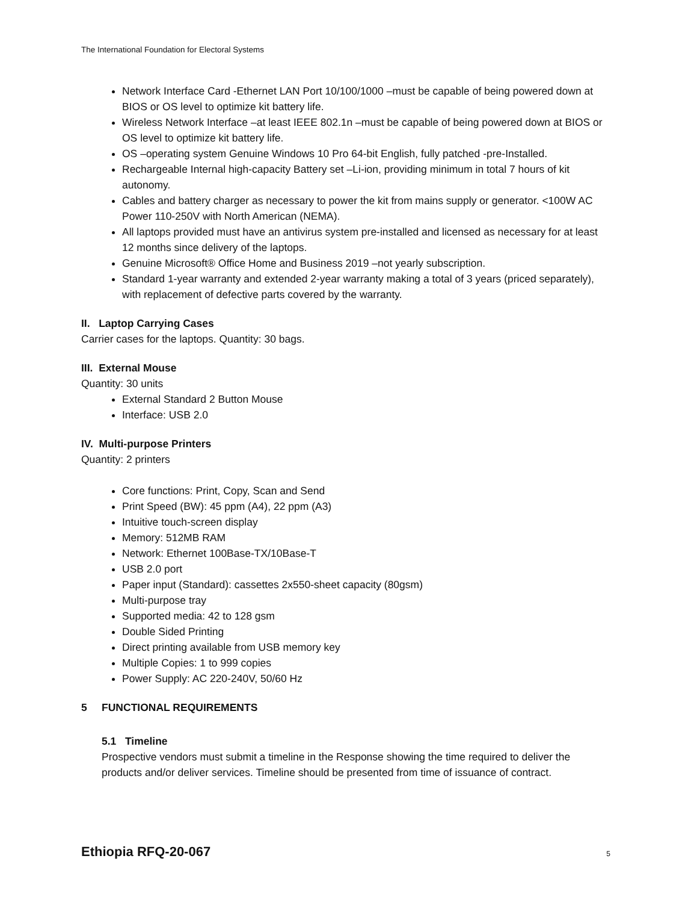The International Foundation for Electoral Systems
Network Interface Card -Ethernet LAN Port 10/100/1000 –must be capable of being powered down at BIOS or OS level to optimize kit battery life.
Wireless Network Interface –at least IEEE 802.1n –must be capable of being powered down at BIOS or OS level to optimize kit battery life.
OS –operating system Genuine Windows 10 Pro 64-bit English, fully patched -pre-Installed.
Rechargeable Internal high-capacity Battery set –Li-ion, providing minimum in total 7 hours of kit autonomy.
Cables and battery charger as necessary to power the kit from mains supply or generator. <100W AC Power 110-250V with North American (NEMA).
All laptops provided must have an antivirus system pre-installed and licensed as necessary for at least 12 months since delivery of the laptops.
Genuine Microsoft® Office Home and Business 2019 –not yearly subscription.
Standard 1-year warranty and extended 2-year warranty making a total of 3 years (priced separately), with replacement of defective parts covered by the warranty.
II. Laptop Carrying Cases
Carrier cases for the laptops. Quantity: 30 bags.
III. External Mouse
Quantity: 30 units
External Standard 2 Button Mouse
Interface: USB 2.0
IV. Multi-purpose Printers
Quantity: 2 printers
Core functions: Print, Copy, Scan and Send
Print Speed (BW): 45 ppm (A4), 22 ppm (A3)
Intuitive touch-screen display
Memory: 512MB RAM
Network: Ethernet 100Base-TX/10Base-T
USB 2.0 port
Paper input (Standard): cassettes 2x550-sheet capacity (80gsm)
Multi-purpose tray
Supported media: 42 to 128 gsm
Double Sided Printing
Direct printing available from USB memory key
Multiple Copies: 1 to 999 copies
Power Supply: AC 220-240V, 50/60 Hz
5 FUNCTIONAL REQUIREMENTS
5.1 Timeline
Prospective vendors must submit a timeline in the Response showing the time required to deliver the products and/or deliver services. Timeline should be presented from time of issuance of contract.
Ethiopia RFQ-20-067 5